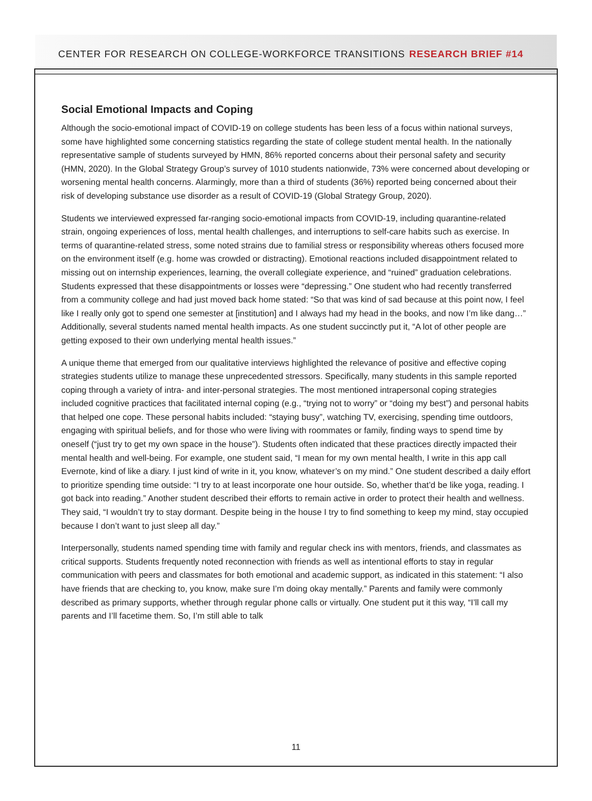CENTER FOR RESEARCH ON COLLEGE-WORKFORCE TRANSITIONS RESEARCH BRIEF #14
Social Emotional Impacts and Coping
Although the socio-emotional impact of COVID-19 on college students has been less of a focus within national surveys, some have highlighted some concerning statistics regarding the state of college student mental health. In the nationally representative sample of students surveyed by HMN, 86% reported concerns about their personal safety and security (HMN, 2020). In the Global Strategy Group’s survey of 1010 students nationwide, 73% were concerned about developing or worsening mental health concerns. Alarmingly, more than a third of students (36%) reported being concerned about their risk of developing substance use disorder as a result of COVID-19 (Global Strategy Group, 2020).
Students we interviewed expressed far-ranging socio-emotional impacts from COVID-19, including quarantine-related strain, ongoing experiences of loss, mental health challenges, and interruptions to self-care habits such as exercise. In terms of quarantine-related stress, some noted strains due to familial stress or responsibility whereas others focused more on the environment itself (e.g. home was crowded or distracting). Emotional reactions included disappointment related to missing out on internship experiences, learning, the overall collegiate experience, and “ruined” graduation celebrations. Students expressed that these disappointments or losses were “depressing.” One student who had recently transferred from a community college and had just moved back home stated: “So that was kind of sad because at this point now, I feel like I really only got to spend one semester at [institution] and I always had my head in the books, and now I’m like dang…” Additionally, several students named mental health impacts. As one student succinctly put it, “A lot of other people are getting exposed to their own underlying mental health issues.”
A unique theme that emerged from our qualitative interviews highlighted the relevance of positive and effective coping strategies students utilize to manage these unprecedented stressors. Specifically, many students in this sample reported coping through a variety of intra- and inter-personal strategies. The most mentioned intrapersonal coping strategies included cognitive practices that facilitated internal coping (e.g., “trying not to worry” or “doing my best”) and personal habits that helped one cope. These personal habits included: “staying busy”, watching TV, exercising, spending time outdoors, engaging with spiritual beliefs, and for those who were living with roommates or family, finding ways to spend time by oneself (“just try to get my own space in the house”). Students often indicated that these practices directly impacted their mental health and well-being. For example, one student said, “I mean for my own mental health, I write in this app call Evernote, kind of like a diary. I just kind of write in it, you know, whatever’s on my mind.” One student described a daily effort to prioritize spending time outside: “I try to at least incorporate one hour outside. So, whether that’d be like yoga, reading. I got back into reading.” Another student described their efforts to remain active in order to protect their health and wellness. They said, “I wouldn’t try to stay dormant. Despite being in the house I try to find something to keep my mind, stay occupied because I don’t want to just sleep all day.”
Interpersonally, students named spending time with family and regular check ins with mentors, friends, and classmates as critical supports. Students frequently noted reconnection with friends as well as intentional efforts to stay in regular communication with peers and classmates for both emotional and academic support, as indicated in this statement: “I also have friends that are checking to, you know, make sure I’m doing okay mentally.” Parents and family were commonly described as primary supports, whether through regular phone calls or virtually. One student put it this way, “I’ll call my parents and I’ll facetime them. So, I’m still able to talk
11